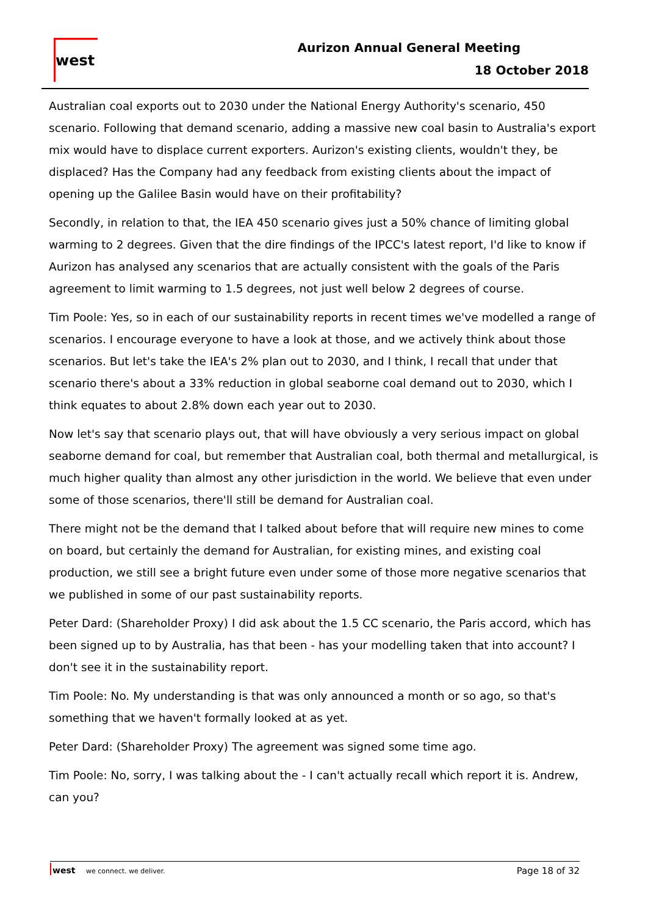west
Aurizon Annual General Meeting
18 October 2018
Australian coal exports out to 2030 under the National Energy Authority's scenario, 450 scenario. Following that demand scenario, adding a massive new coal basin to Australia's export mix would have to displace current exporters. Aurizon's existing clients, wouldn't they, be displaced? Has the Company had any feedback from existing clients about the impact of opening up the Galilee Basin would have on their profitability?
Secondly, in relation to that, the IEA 450 scenario gives just a 50% chance of limiting global warming to 2 degrees. Given that the dire findings of the IPCC's latest report, I'd like to know if Aurizon has analysed any scenarios that are actually consistent with the goals of the Paris agreement to limit warming to 1.5 degrees, not just well below 2 degrees of course.
Tim Poole: Yes, so in each of our sustainability reports in recent times we've modelled a range of scenarios. I encourage everyone to have a look at those, and we actively think about those scenarios. But let's take the IEA's 2% plan out to 2030, and I think, I recall that under that scenario there's about a 33% reduction in global seaborne coal demand out to 2030, which I think equates to about 2.8% down each year out to 2030.
Now let's say that scenario plays out, that will have obviously a very serious impact on global seaborne demand for coal, but remember that Australian coal, both thermal and metallurgical, is much higher quality than almost any other jurisdiction in the world. We believe that even under some of those scenarios, there'll still be demand for Australian coal.
There might not be the demand that I talked about before that will require new mines to come on board, but certainly the demand for Australian, for existing mines, and existing coal production, we still see a bright future even under some of those more negative scenarios that we published in some of our past sustainability reports.
Peter Dard: (Shareholder Proxy) I did ask about the 1.5 CC scenario, the Paris accord, which has been signed up to by Australia, has that been - has your modelling taken that into account? I don't see it in the sustainability report.
Tim Poole: No. My understanding is that was only announced a month or so ago, so that's something that we haven't formally looked at as yet.
Peter Dard: (Shareholder Proxy) The agreement was signed some time ago.
Tim Poole: No, sorry, I was talking about the - I can't actually recall which report it is. Andrew, can you?
west we connect. we deliver.
Page 18 of 32